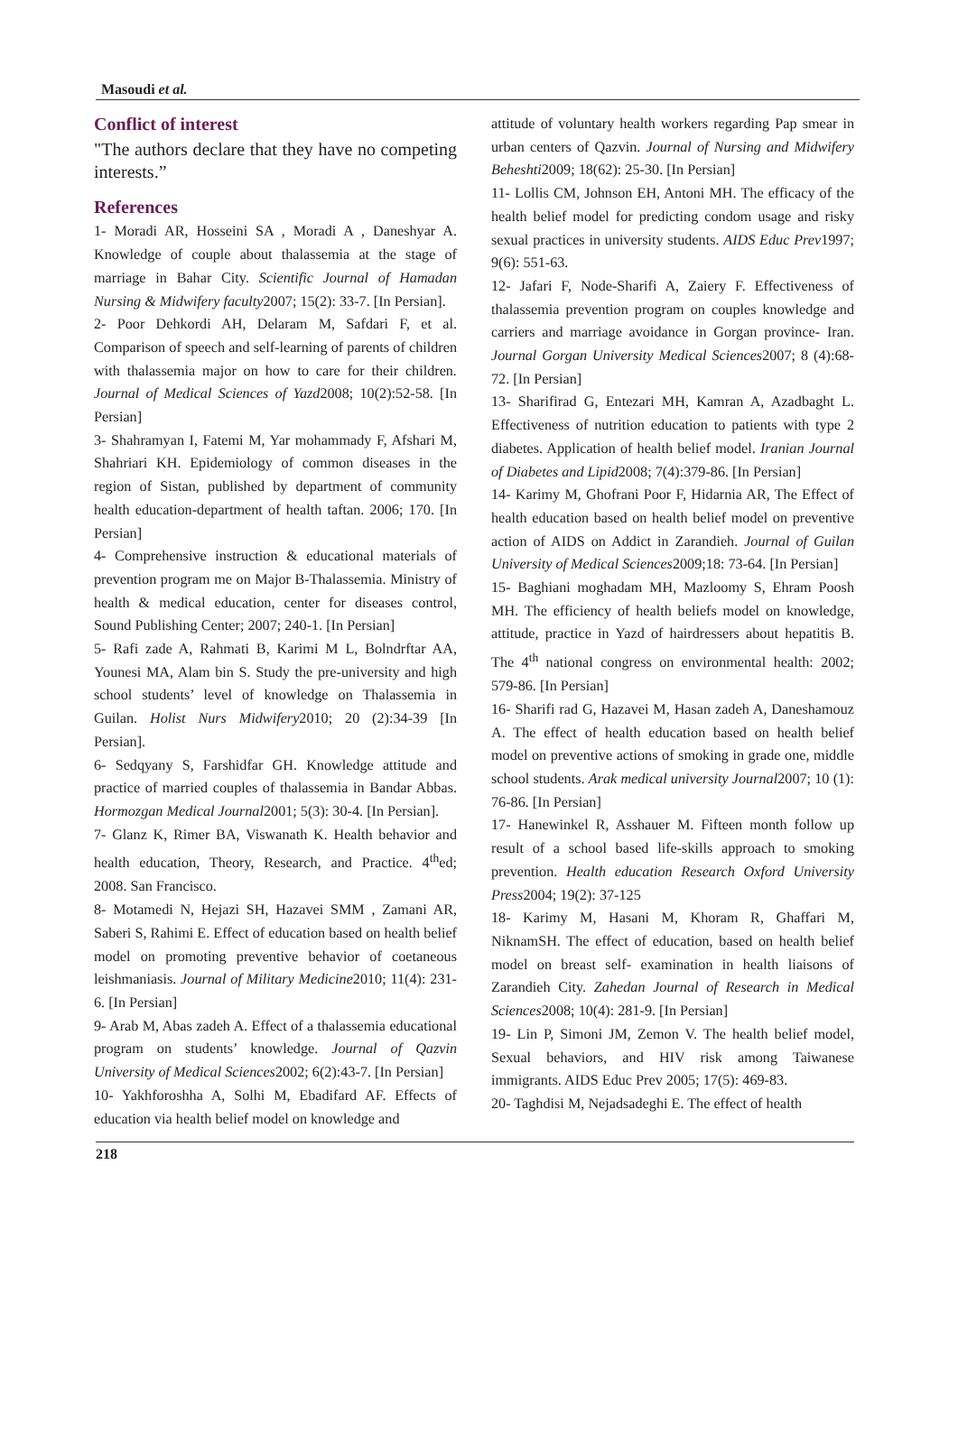Masoudi et al.
Conflict of interest
"The authors declare that they have no competing interests.”
References
1- Moradi AR, Hosseini SA , Moradi A , Daneshyar A. Knowledge of couple about thalassemia at the stage of marriage in Bahar City. Scientific Journal of Hamadan Nursing & Midwifery faculty2007; 15(2): 33-7. [In Persian].
2- Poor Dehkordi AH, Delaram M, Safdari F, et al. Comparison of speech and self-learning of parents of children with thalassemia major on how to care for their children. Journal of Medical Sciences of Yazd2008; 10(2):52-58. [In Persian]
3- Shahramyan I, Fatemi M, Yar mohammady F, Afshari M, Shahriari KH. Epidemiology of common diseases in the region of Sistan, published by department of community health education-department of health taftan. 2006; 170. [In Persian]
4- Comprehensive instruction & educational materials of prevention program me on Major B-Thalassemia. Ministry of health & medical education, center for diseases control, Sound Publishing Center; 2007; 240-1. [In Persian]
5- Rafi zade A, Rahmati B, Karimi M L, Bolndrftar AA, Younesi MA, Alam bin S. Study the pre-university and high school students’ level of knowledge on Thalassemia in Guilan. Holist Nurs Midwifery2010; 20 (2):34-39 [In Persian].
6- Sedqyany S, Farshidfar GH. Knowledge attitude and practice of married couples of thalassemia in Bandar Abbas. Hormozgan Medical Journal2001; 5(3): 30-4. [In Persian].
7- Glanz K, Rimer BA, Viswanath K. Health behavior and health education, Theory, Research, and Practice. 4<sup>th</sup>ed; 2008. San Francisco.
8- Motamedi N, Hejazi SH, Hazavei SMM , Zamani AR, Saberi S, Rahimi E. Effect of education based on health belief model on promoting preventive behavior of coetaneous leishmaniasis. Journal of Military Medicine2010; 11(4): 231-6. [In Persian]
9- Arab M, Abas zadeh A. Effect of a thalassemia educational program on students’ knowledge. Journal of Qazvin University of Medical Sciences2002; 6(2):43-7. [In Persian]
10- Yakhforoshha A, Solhi M, Ebadifard AF. Effects of education via health belief model on knowledge and
attitude of voluntary health workers regarding Pap smear in urban centers of Qazvin. Journal of Nursing and Midwifery Beheshti2009; 18(62): 25-30. [In Persian]
11- Lollis CM, Johnson EH, Antoni MH. The efficacy of the health belief model for predicting condom usage and risky sexual practices in university students. AIDS Educ Prev1997; 9(6): 551-63.
12- Jafari F, Node-Sharifi A, Zaiery F. Effectiveness of thalassemia prevention program on couples knowledge and carriers and marriage avoidance in Gorgan province- Iran. Journal Gorgan University Medical Sciences2007; 8 (4):68-72. [In Persian]
13- Sharifirad G, Entezari MH, Kamran A, Azadbaght L. Effectiveness of nutrition education to patients with type 2 diabetes. Application of health belief model. Iranian Journal of Diabetes and Lipid2008; 7(4):379-86. [In Persian]
14- Karimy M, Ghofrani Poor F, Hidarnia AR, The Effect of health education based on health belief model on preventive action of AIDS on Addict in Zarandieh. Journal of Guilan University of Medical Sciences2009;18: 73-64. [In Persian]
15- Baghiani moghadam MH, Mazloomy S, Ehram Poosh MH. The efficiency of health beliefs model on knowledge, attitude, practice in Yazd of hairdressers about hepatitis B. The 4<sup>th</sup> national congress on environmental health: 2002; 579-86. [In Persian]
16- Sharifi rad G, Hazavei M, Hasan zadeh A, Daneshamouz A. The effect of health education based on health belief model on preventive actions of smoking in grade one, middle school students. Arak medical university Journal2007; 10 (1): 76-86. [In Persian]
17- Hanewinkel R, Asshauer M. Fifteen month follow up result of a school based life-skills approach to smoking prevention. Health education Research Oxford University Press2004; 19(2): 37-125
18- Karimy M, Hasani M, Khoram R, Ghaffari M, NiknamSH. The effect of education, based on health belief model on breast self- examination in health liaisons of Zarandieh City. Zahedan Journal of Research in Medical Sciences2008; 10(4): 281-9. [In Persian]
19- Lin P, Simoni JM, Zemon V. The health belief model, Sexual behaviors, and HIV risk among Taiwanese immigrants. AIDS Educ Prev 2005; 17(5): 469-83.
20- Taghdisi M, Nejadsadeghi E. The effect of health
218